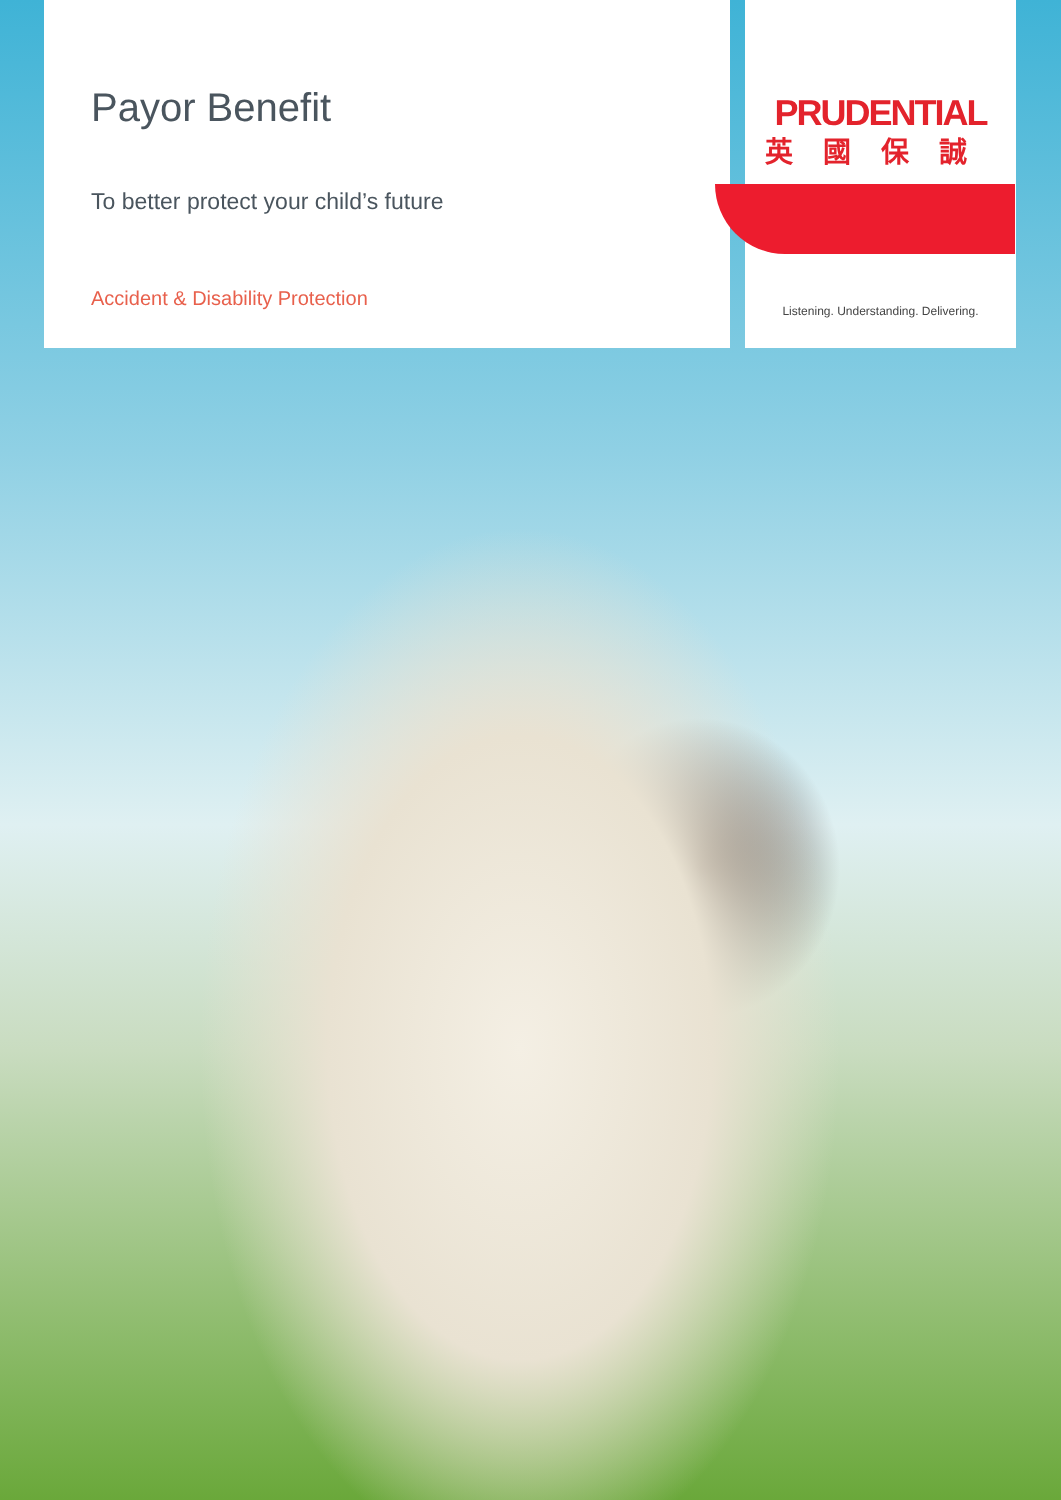Payor Benefit
To better protect your child’s future
Accident & Disability Protection
PRUDENTIAL
英國保誠
Listening. Understanding. Delivering.